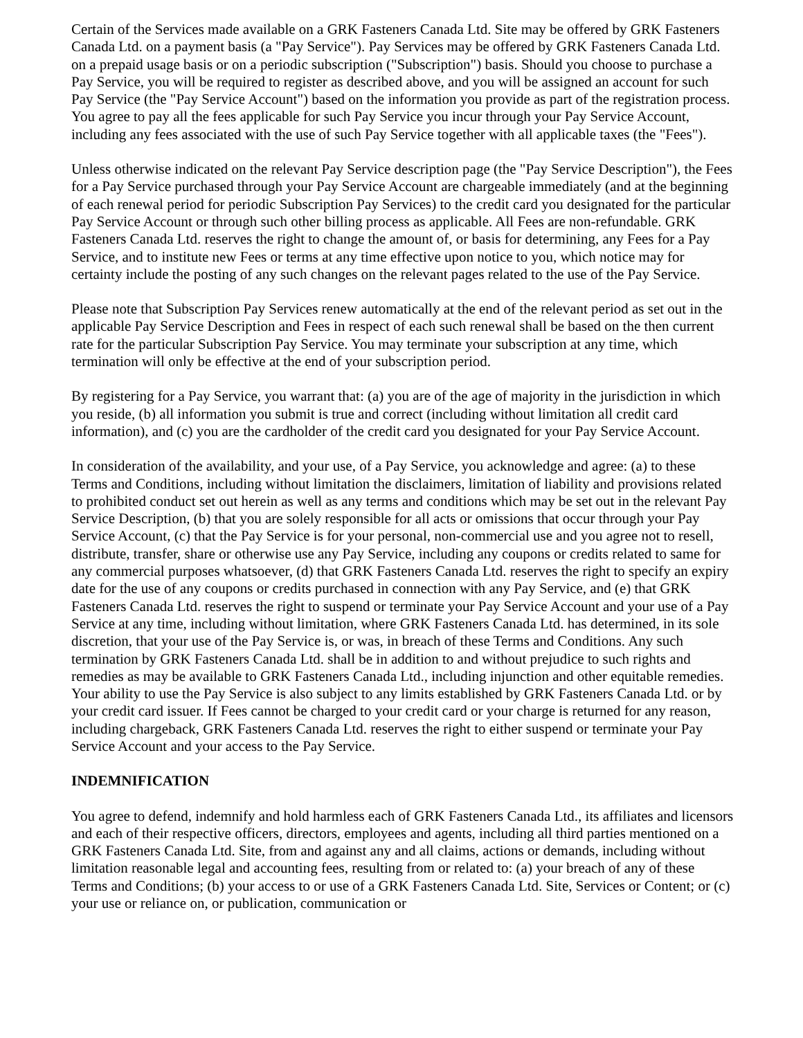Certain of the Services made available on a GRK Fasteners Canada Ltd. Site may be offered by GRK Fasteners Canada Ltd. on a payment basis (a "Pay Service"). Pay Services may be offered by GRK Fasteners Canada Ltd. on a prepaid usage basis or on a periodic subscription ("Subscription") basis. Should you choose to purchase a Pay Service, you will be required to register as described above, and you will be assigned an account for such Pay Service (the "Pay Service Account") based on the information you provide as part of the registration process. You agree to pay all the fees applicable for such Pay Service you incur through your Pay Service Account, including any fees associated with the use of such Pay Service together with all applicable taxes (the "Fees").
Unless otherwise indicated on the relevant Pay Service description page (the "Pay Service Description"), the Fees for a Pay Service purchased through your Pay Service Account are chargeable immediately (and at the beginning of each renewal period for periodic Subscription Pay Services) to the credit card you designated for the particular Pay Service Account or through such other billing process as applicable. All Fees are non-refundable. GRK Fasteners Canada Ltd. reserves the right to change the amount of, or basis for determining, any Fees for a Pay Service, and to institute new Fees or terms at any time effective upon notice to you, which notice may for certainty include the posting of any such changes on the relevant pages related to the use of the Pay Service.
Please note that Subscription Pay Services renew automatically at the end of the relevant period as set out in the applicable Pay Service Description and Fees in respect of each such renewal shall be based on the then current rate for the particular Subscription Pay Service. You may terminate your subscription at any time, which termination will only be effective at the end of your subscription period.
By registering for a Pay Service, you warrant that: (a) you are of the age of majority in the jurisdiction in which you reside, (b) all information you submit is true and correct (including without limitation all credit card information), and (c) you are the cardholder of the credit card you designated for your Pay Service Account.
In consideration of the availability, and your use, of a Pay Service, you acknowledge and agree: (a) to these Terms and Conditions, including without limitation the disclaimers, limitation of liability and provisions related to prohibited conduct set out herein as well as any terms and conditions which may be set out in the relevant Pay Service Description, (b) that you are solely responsible for all acts or omissions that occur through your Pay Service Account, (c) that the Pay Service is for your personal, non-commercial use and you agree not to resell, distribute, transfer, share or otherwise use any Pay Service, including any coupons or credits related to same for any commercial purposes whatsoever, (d) that GRK Fasteners Canada Ltd. reserves the right to specify an expiry date for the use of any coupons or credits purchased in connection with any Pay Service, and (e) that GRK Fasteners Canada Ltd. reserves the right to suspend or terminate your Pay Service Account and your use of a Pay Service at any time, including without limitation, where GRK Fasteners Canada Ltd. has determined, in its sole discretion, that your use of the Pay Service is, or was, in breach of these Terms and Conditions. Any such termination by GRK Fasteners Canada Ltd. shall be in addition to and without prejudice to such rights and remedies as may be available to GRK Fasteners Canada Ltd., including injunction and other equitable remedies. Your ability to use the Pay Service is also subject to any limits established by GRK Fasteners Canada Ltd. or by your credit card issuer. If Fees cannot be charged to your credit card or your charge is returned for any reason, including chargeback, GRK Fasteners Canada Ltd. reserves the right to either suspend or terminate your Pay Service Account and your access to the Pay Service.
INDEMNIFICATION
You agree to defend, indemnify and hold harmless each of GRK Fasteners Canada Ltd., its affiliates and licensors and each of their respective officers, directors, employees and agents, including all third parties mentioned on a GRK Fasteners Canada Ltd. Site, from and against any and all claims, actions or demands, including without limitation reasonable legal and accounting fees, resulting from or related to: (a) your breach of any of these Terms and Conditions; (b) your access to or use of a GRK Fasteners Canada Ltd. Site, Services or Content; or (c) your use or reliance on, or publication, communication or